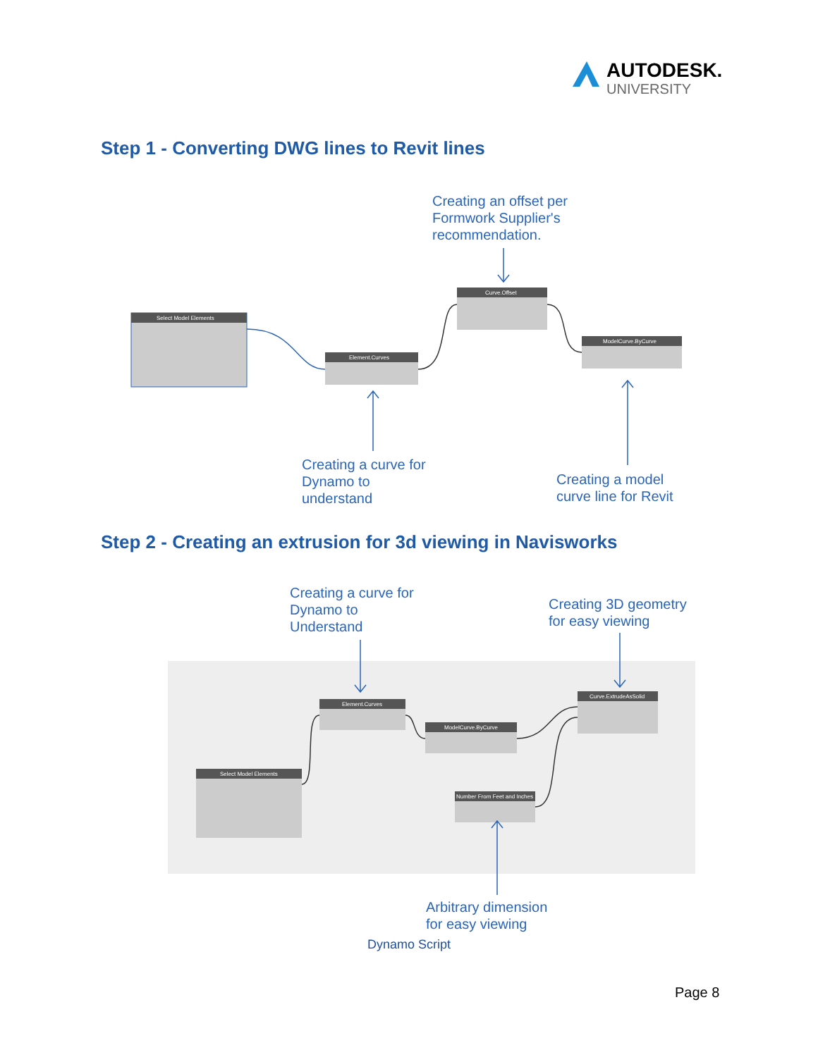AUTODESK.
UNIVERSITY
Step 1 - Converting DWG lines to Revit lines
Step 2 - Creating an extrusion for 3d viewing in Navisworks
Select Model Elements
Element.Curves
Curve.Offset
ModelCurve.ByCurve
Select Model Elements
Element.Curves
ModelCurve.ByCurve
Curve.ExtrudeAsSolid
Number From Feet and Inches
Creating an offset per
Formwork Supplier's
recommendation.
Creating a curve for
Dynamo to
understand
Creating a model
curve line for Revit
Creating a curve for
Dynamo to
Understand
Creating 3D geometry
for easy viewing
Arbitrary dimension
for easy viewing
Dynamo Script
Page 8